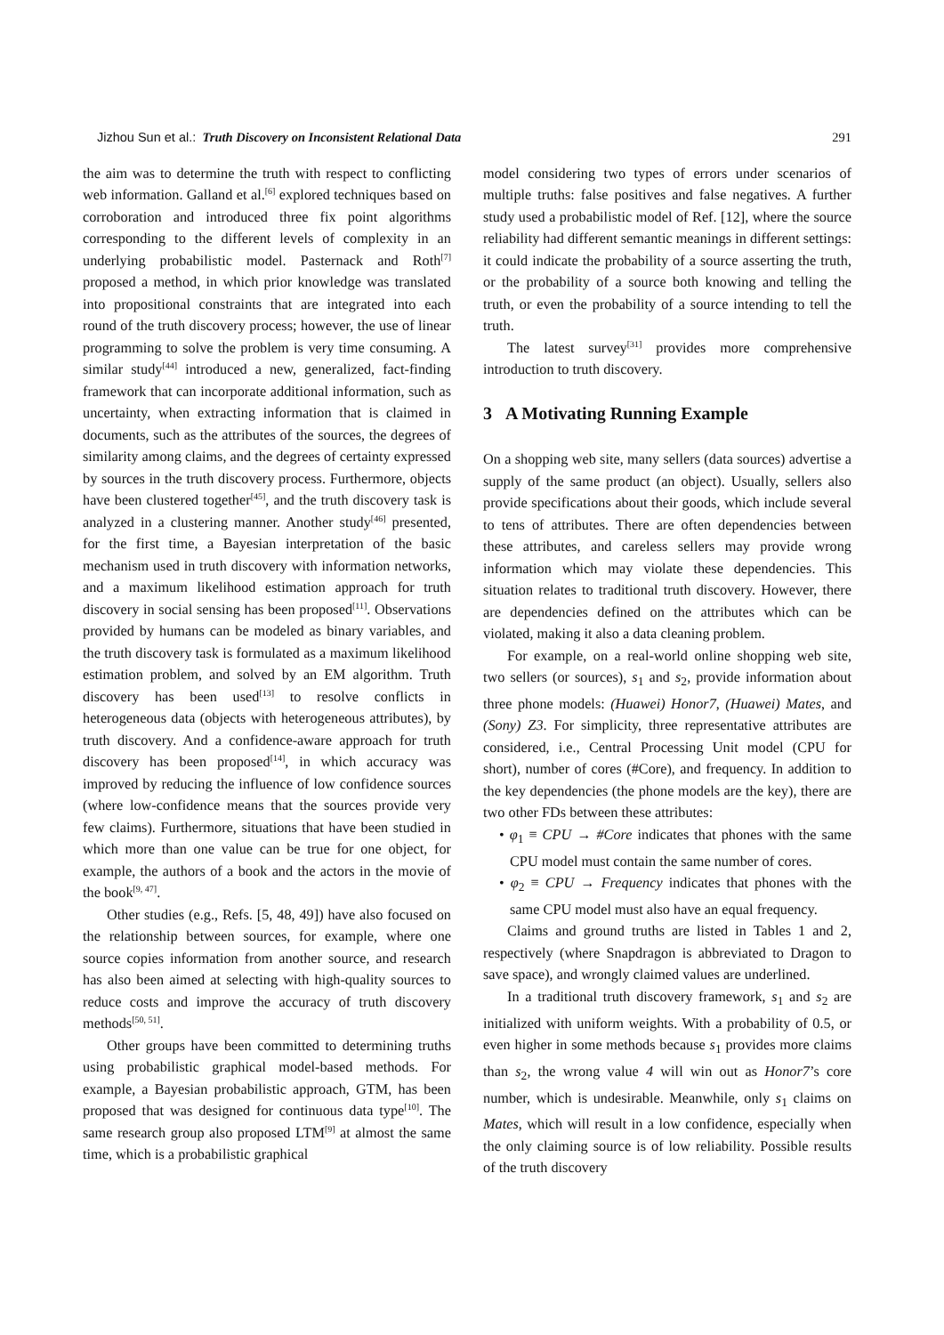Jizhou Sun et al.: Truth Discovery on Inconsistent Relational Data 291
the aim was to determine the truth with respect to conflicting web information. Galland et al.<sup>[6]</sup> explored techniques based on corroboration and introduced three fix point algorithms corresponding to the different levels of complexity in an underlying probabilistic model. Pasternack and Roth<sup>[7]</sup> proposed a method, in which prior knowledge was translated into propositional constraints that are integrated into each round of the truth discovery process; however, the use of linear programming to solve the problem is very time consuming. A similar study<sup>[44]</sup> introduced a new, generalized, fact-finding framework that can incorporate additional information, such as uncertainty, when extracting information that is claimed in documents, such as the attributes of the sources, the degrees of similarity among claims, and the degrees of certainty expressed by sources in the truth discovery process. Furthermore, objects have been clustered together<sup>[45]</sup>, and the truth discovery task is analyzed in a clustering manner. Another study<sup>[46]</sup> presented, for the first time, a Bayesian interpretation of the basic mechanism used in truth discovery with information networks, and a maximum likelihood estimation approach for truth discovery in social sensing has been proposed<sup>[11]</sup>. Observations provided by humans can be modeled as binary variables, and the truth discovery task is formulated as a maximum likelihood estimation problem, and solved by an EM algorithm. Truth discovery has been used<sup>[13]</sup> to resolve conflicts in heterogeneous data (objects with heterogeneous attributes), by truth discovery. And a confidence-aware approach for truth discovery has been proposed<sup>[14]</sup>, in which accuracy was improved by reducing the influence of low confidence sources (where low-confidence means that the sources provide very few claims). Furthermore, situations that have been studied in which more than one value can be true for one object, for example, the authors of a book and the actors in the movie of the book<sup>[9, 47]</sup>.
Other studies (e.g., Refs. [5, 48, 49]) have also focused on the relationship between sources, for example, where one source copies information from another source, and research has also been aimed at selecting with high-quality sources to reduce costs and improve the accuracy of truth discovery methods<sup>[50, 51]</sup>.
Other groups have been committed to determining truths using probabilistic graphical model-based methods. For example, a Bayesian probabilistic approach, GTM, has been proposed that was designed for continuous data type<sup>[10]</sup>. The same research group also proposed LTM<sup>[9]</sup> at almost the same time, which is a probabilistic graphical
model considering two types of errors under scenarios of multiple truths: false positives and false negatives. A further study used a probabilistic model of Ref. [12], where the source reliability had different semantic meanings in different settings: it could indicate the probability of a source asserting the truth, or the probability of a source both knowing and telling the truth, or even the probability of a source intending to tell the truth.
The latest survey<sup>[31]</sup> provides more comprehensive introduction to truth discovery.
3 A Motivating Running Example
On a shopping web site, many sellers (data sources) advertise a supply of the same product (an object). Usually, sellers also provide specifications about their goods, which include several to tens of attributes. There are often dependencies between these attributes, and careless sellers may provide wrong information which may violate these dependencies. This situation relates to traditional truth discovery. However, there are dependencies defined on the attributes which can be violated, making it also a data cleaning problem.
For example, on a real-world online shopping web site, two sellers (or sources), s<sub>1</sub> and s<sub>2</sub>, provide information about three phone models: (Huawei) Honor7, (Huawei) Mates, and (Sony) Z3. For simplicity, three representative attributes are considered, i.e., Central Processing Unit model (CPU for short), number of cores (#Core), and frequency. In addition to the key dependencies (the phone models are the key), there are two other FDs between these attributes:
• φ<sub>1</sub> ≡ CPU → #Core indicates that phones with the same CPU model must contain the same number of cores.
• φ<sub>2</sub> ≡ CPU → Frequency indicates that phones with the same CPU model must also have an equal frequency.
Claims and ground truths are listed in Tables 1 and 2, respectively (where Snapdragon is abbreviated to Dragon to save space), and wrongly claimed values are underlined.
In a traditional truth discovery framework, s<sub>1</sub> and s<sub>2</sub> are initialized with uniform weights. With a probability of 0.5, or even higher in some methods because s<sub>1</sub> provides more claims than s<sub>2</sub>, the wrong value 4 will win out as Honor7’s core number, which is undesirable. Meanwhile, only s<sub>1</sub> claims on Mates, which will result in a low confidence, especially when the only claiming source is of low reliability. Possible results of the truth discovery